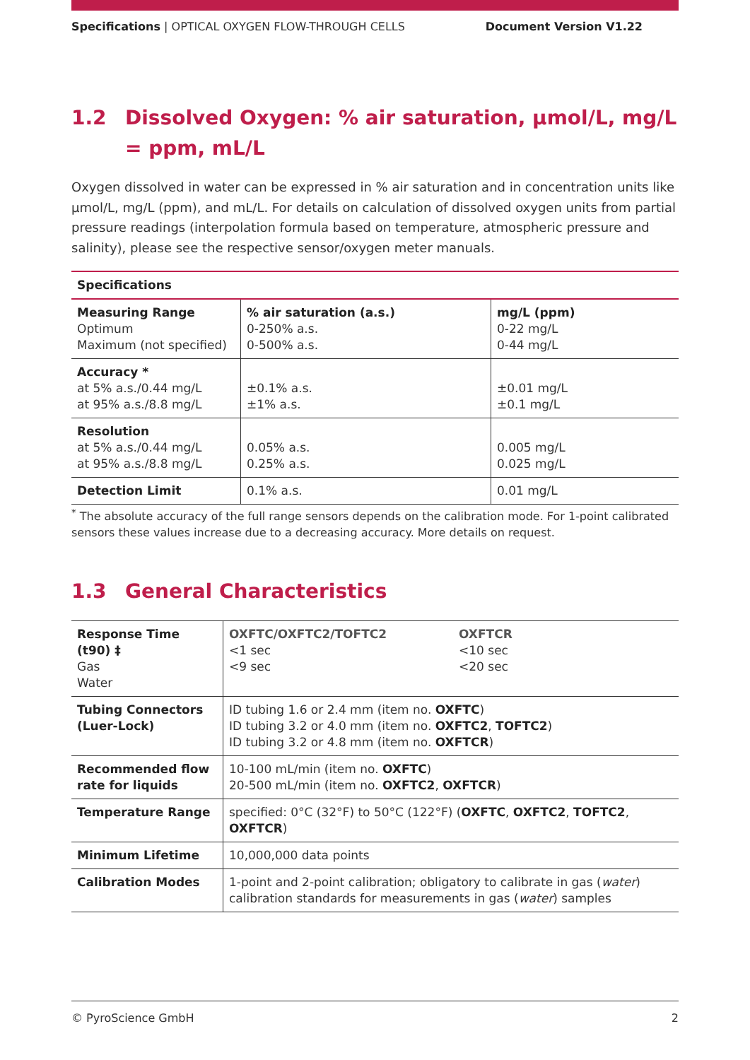Specifications | OPTICAL OXYGEN FLOW-THROUGH CELLS
Document Version V1.22
1.2 Dissolved Oxygen: % air saturation, µmol/L, mg/L = ppm, mL/L
Oxygen dissolved in water can be expressed in % air saturation and in concentration units like µmol/L, mg/L (ppm), and mL/L. For details on calculation of dissolved oxygen units from partial pressure readings (interpolation formula based on temperature, atmospheric pressure and salinity), please see the respective sensor/oxygen meter manuals.
| Specifications | | |
| --- | --- | --- |
| Measuring Range Optimum Maximum (not specified) | % air saturation (a.s.) 0-250% a.s. 0-500% a.s. | mg/L (ppm) 0-22 mg/L 0-44 mg/L |
| Accuracy * at 5% a.s./0.44 mg/L at 95% a.s./8.8 mg/L | ±0.1% a.s. ±1% a.s. | ±0.01 mg/L ±0.1 mg/L |
| Resolution at 5% a.s./0.44 mg/L at 95% a.s./8.8 mg/L | 0.05% a.s. 0.25% a.s. | 0.005 mg/L 0.025 mg/L |
| Detection Limit | 0.1% a.s. | 0.01 mg/L |
<sup>*</sup> The absolute accuracy of the full range sensors depends on the calibration mode. For 1-point calibrated sensors these values increase due to a decreasing accuracy. More details on request.
1.3 General Characteristics
| Response Time (t90) ‡ Gas Water | OXFTC/OXFTC2/TOFTC2 <1 sec <9 sec OXFTCR <10 sec <20 sec |
| Tubing Connectors (Luer-Lock) | ID tubing 1.6 or 2.4 mm (item no. OXFTC ) ID tubing 3.2 or 4.0 mm (item no. OXFTC2 , TOFTC2 ) ID tubing 3.2 or 4.8 mm (item no. OXFTCR ) |
| Recommended flow rate for liquids | 10-100 mL/min (item no. OXFTC ) 20-500 mL/min (item no. OXFTC2 , OXFTCR ) |
| Temperature Range | specified: 0°C (32°F) to 50°C (122°F) ( OXFTC , OXFTC2 , TOFTC2 , OXFTCR ) |
| Minimum Lifetime | 10,000,000 data points |
| Calibration Modes | 1-point and 2-point calibration; obligatory to calibrate in gas ( water ) calibration standards for measurements in gas ( water ) samples |
© PyroScience GmbH 2